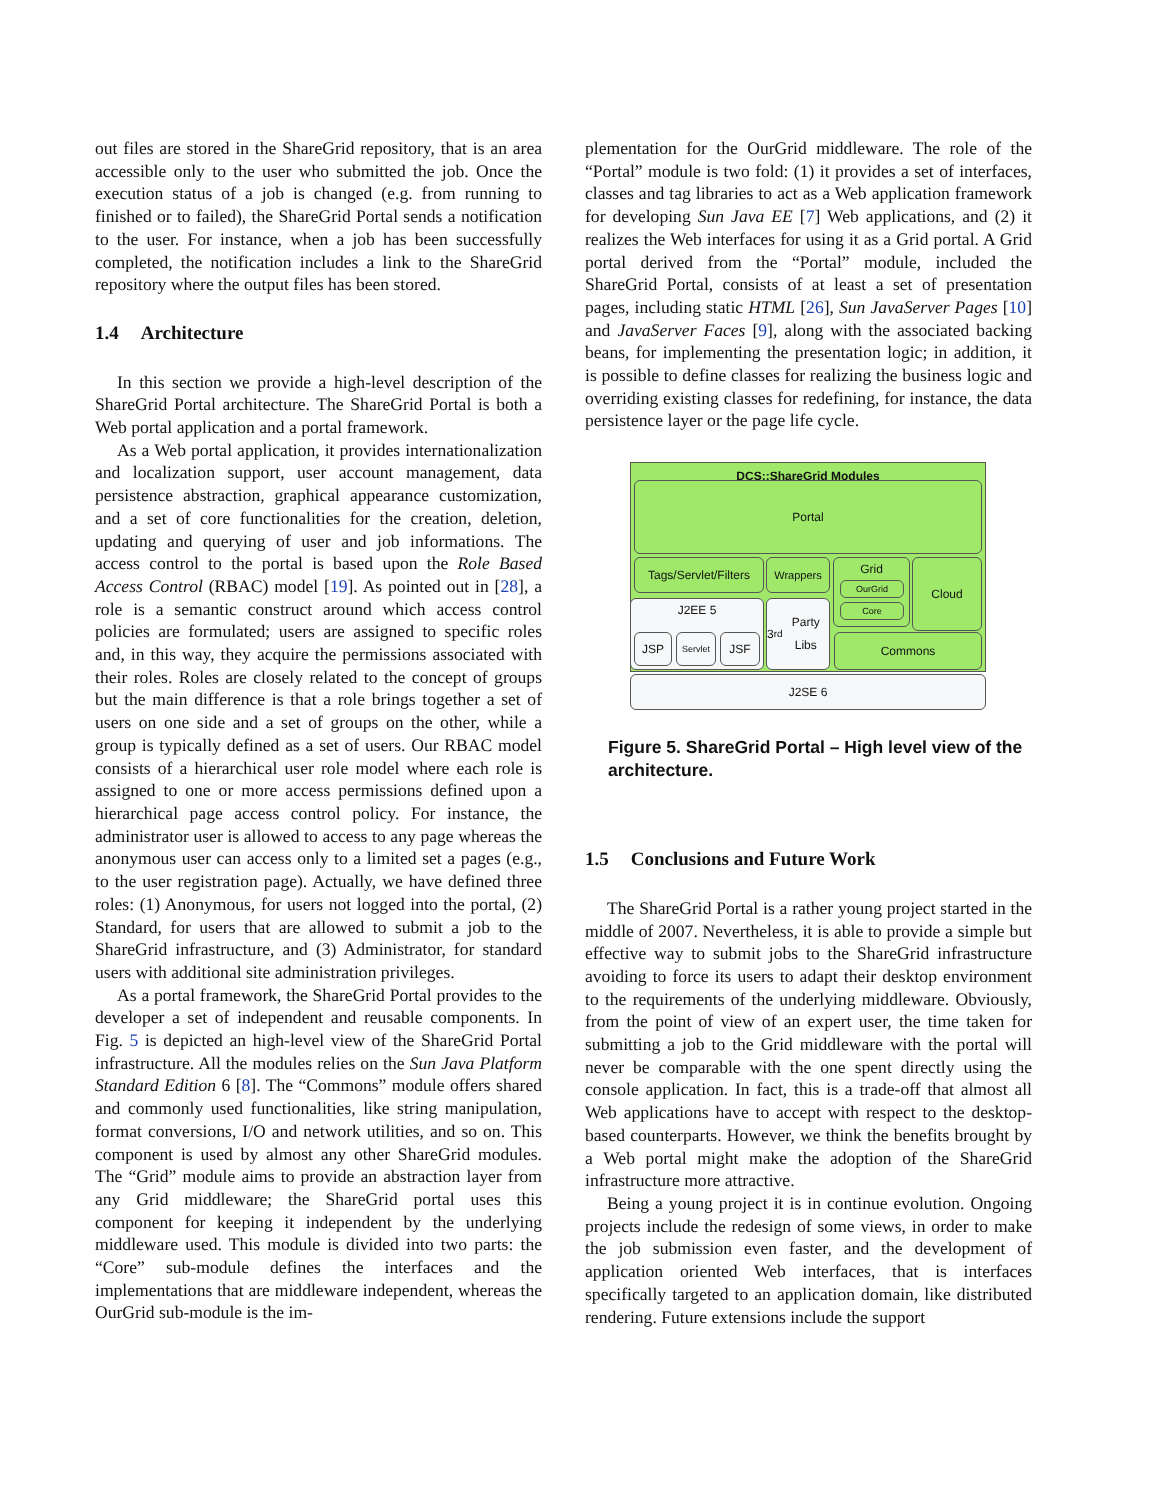out files are stored in the ShareGrid repository, that is an area accessible only to the user who submitted the job. Once the execution status of a job is changed (e.g. from running to finished or to failed), the ShareGrid Portal sends a notification to the user. For instance, when a job has been successfully completed, the notification includes a link to the ShareGrid repository where the output files has been stored.
1.4 Architecture
In this section we provide a high-level description of the ShareGrid Portal architecture. The ShareGrid Portal is both a Web portal application and a portal framework.
As a Web portal application, it provides internationalization and localization support, user account management, data persistence abstraction, graphical appearance customization, and a set of core functionalities for the creation, deletion, updating and querying of user and job informations. The access control to the portal is based upon the Role Based Access Control (RBAC) model [19]. As pointed out in [28], a role is a semantic construct around which access control policies are formulated; users are assigned to specific roles and, in this way, they acquire the permissions associated with their roles. Roles are closely related to the concept of groups but the main difference is that a role brings together a set of users on one side and a set of groups on the other, while a group is typically defined as a set of users. Our RBAC model consists of a hierarchical user role model where each role is assigned to one or more access permissions defined upon a hierarchical page access control policy. For instance, the administrator user is allowed to access to any page whereas the anonymous user can access only to a limited set a pages (e.g., to the user registration page). Actually, we have defined three roles: (1) Anonymous, for users not logged into the portal, (2) Standard, for users that are allowed to submit a job to the ShareGrid infrastructure, and (3) Administrator, for standard users with additional site administration privileges.
As a portal framework, the ShareGrid Portal provides to the developer a set of independent and reusable components. In Fig. 5 is depicted an high-level view of the ShareGrid Portal infrastructure. All the modules relies on the Sun Java Platform Standard Edition 6 [8]. The “Commons” module offers shared and commonly used functionalities, like string manipulation, format conversions, I/O and network utilities, and so on. This component is used by almost any other ShareGrid modules. The “Grid” module aims to provide an abstraction layer from any Grid middleware; the ShareGrid portal uses this component for keeping it independent by the underlying middleware used. This module is divided into two parts: the “Core” sub-module defines the interfaces and the implementations that are middleware independent, whereas the OurGrid sub-module is the im-
plementation for the OurGrid middleware. The role of the “Portal” module is two fold: (1) it provides a set of interfaces, classes and tag libraries to act as a Web application framework for developing Sun Java EE [7] Web applications, and (2) it realizes the Web interfaces for using it as a Grid portal. A Grid portal derived from the “Portal” module, included the ShareGrid Portal, consists of at least a set of presentation pages, including static HTML [26], Sun JavaServer Pages [10] and JavaServer Faces [9], along with the associated backing beans, for implementing the presentation logic; in addition, it is possible to define classes for realizing the business logic and overriding existing classes for redefining, for instance, the data persistence layer or the page life cycle.
DCS::ShareGrid Modules
Portal
Tags/Servlet/Filters
Wrappers Grid
OurGrid
Core
Cloud
J2EE 5
JSP Servlet JSF
3<sup>rd</sup> Party Libs
Commons
J2SE 6
Figure 5. ShareGrid Portal – High level view of the architecture.
1.5 Conclusions and Future Work
The ShareGrid Portal is a rather young project started in the middle of 2007. Nevertheless, it is able to provide a simple but effective way to submit jobs to the ShareGrid infrastructure avoiding to force its users to adapt their desktop environment to the requirements of the underlying middleware. Obviously, from the point of view of an expert user, the time taken for submitting a job to the Grid middleware with the portal will never be comparable with the one spent directly using the console application. In fact, this is a trade-off that almost all Web applications have to accept with respect to the desktop-based counterparts. However, we think the benefits brought by a Web portal might make the adoption of the ShareGrid infrastructure more attractive.
Being a young project it is in continue evolution. Ongoing projects include the redesign of some views, in order to make the job submission even faster, and the development of application oriented Web interfaces, that is interfaces specifically targeted to an application domain, like distributed rendering. Future extensions include the support